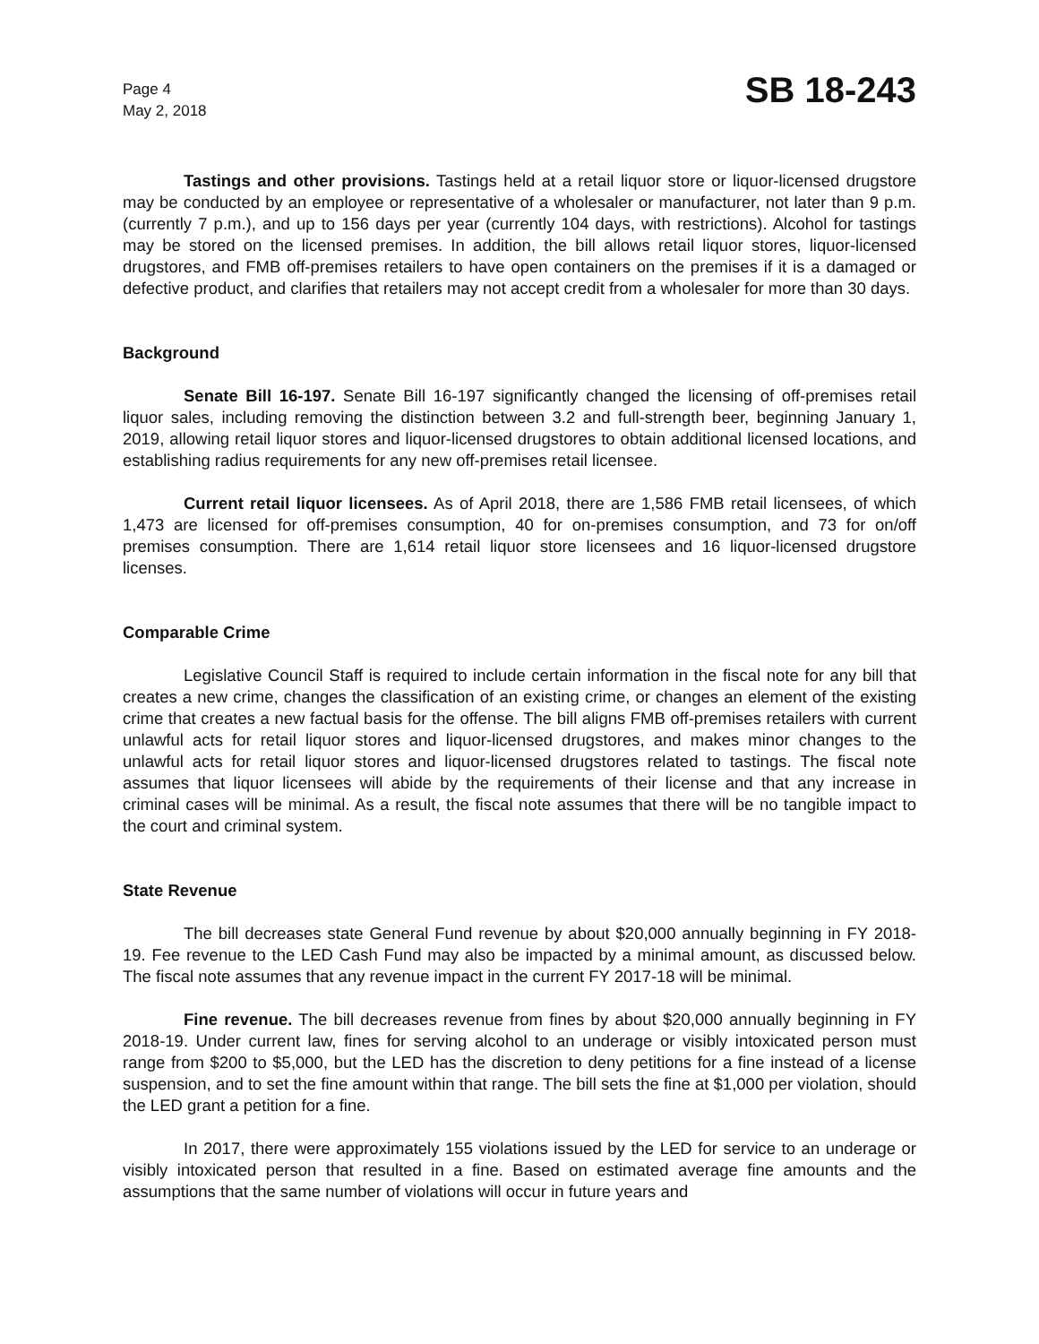Page 4
May 2, 2018
SB 18-243
Tastings and other provisions. Tastings held at a retail liquor store or liquor-licensed drugstore may be conducted by an employee or representative of a wholesaler or manufacturer, not later than 9 p.m. (currently 7 p.m.), and up to 156 days per year (currently 104 days, with restrictions). Alcohol for tastings may be stored on the licensed premises. In addition, the bill allows retail liquor stores, liquor-licensed drugstores, and FMB off-premises retailers to have open containers on the premises if it is a damaged or defective product, and clarifies that retailers may not accept credit from a wholesaler for more than 30 days.
Background
Senate Bill 16-197. Senate Bill 16-197 significantly changed the licensing of off-premises retail liquor sales, including removing the distinction between 3.2 and full-strength beer, beginning January 1, 2019, allowing retail liquor stores and liquor-licensed drugstores to obtain additional licensed locations, and establishing radius requirements for any new off-premises retail licensee.
Current retail liquor licensees. As of April 2018, there are 1,586 FMB retail licensees, of which 1,473 are licensed for off-premises consumption, 40 for on-premises consumption, and 73 for on/off premises consumption. There are 1,614 retail liquor store licensees and 16 liquor-licensed drugstore licenses.
Comparable Crime
Legislative Council Staff is required to include certain information in the fiscal note for any bill that creates a new crime, changes the classification of an existing crime, or changes an element of the existing crime that creates a new factual basis for the offense. The bill aligns FMB off-premises retailers with current unlawful acts for retail liquor stores and liquor-licensed drugstores, and makes minor changes to the unlawful acts for retail liquor stores and liquor-licensed drugstores related to tastings. The fiscal note assumes that liquor licensees will abide by the requirements of their license and that any increase in criminal cases will be minimal. As a result, the fiscal note assumes that there will be no tangible impact to the court and criminal system.
State Revenue
The bill decreases state General Fund revenue by about $20,000 annually beginning in FY 2018-19. Fee revenue to the LED Cash Fund may also be impacted by a minimal amount, as discussed below. The fiscal note assumes that any revenue impact in the current FY 2017-18 will be minimal.
Fine revenue. The bill decreases revenue from fines by about $20,000 annually beginning in FY 2018-19. Under current law, fines for serving alcohol to an underage or visibly intoxicated person must range from $200 to $5,000, but the LED has the discretion to deny petitions for a fine instead of a license suspension, and to set the fine amount within that range. The bill sets the fine at $1,000 per violation, should the LED grant a petition for a fine.
In 2017, there were approximately 155 violations issued by the LED for service to an underage or visibly intoxicated person that resulted in a fine. Based on estimated average fine amounts and the assumptions that the same number of violations will occur in future years and